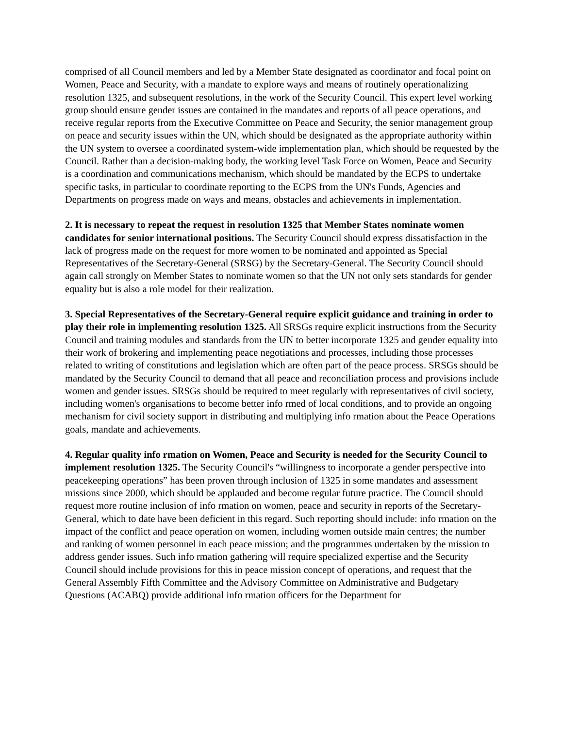comprised of all Council members and led by a Member State designated as coordinator and focal point on Women, Peace and Security, with a mandate to explore ways and means of routinely operationalizing resolution 1325, and subsequent resolutions, in the work of the Security Council. This expert level working group should ensure gender issues are contained in the mandates and reports of all peace operations, and receive regular reports from the Executive Committee on Peace and Security, the senior management group on peace and security issues within the UN, which should be designated as the appropriate authority within the UN system to oversee a coordinated system-wide implementation plan, which should be requested by the Council. Rather than a decision-making body, the working level Task Force on Women, Peace and Security is a coordination and communications mechanism, which should be mandated by the ECPS to undertake specific tasks, in particular to coordinate reporting to the ECPS from the UN's Funds, Agencies and Departments on progress made on ways and means, obstacles and achievements in implementation.
2. It is necessary to repeat the request in resolution 1325 that Member States nominate women candidates for senior international positions. The Security Council should express dissatisfaction in the lack of progress made on the request for more women to be nominated and appointed as Special Representatives of the Secretary-General (SRSG) by the Secretary-General. The Security Council should again call strongly on Member States to nominate women so that the UN not only sets standards for gender equality but is also a role model for their realization.
3. Special Representatives of the Secretary-General require explicit guidance and training in order to play their role in implementing resolution 1325. All SRSGs require explicit instructions from the Security Council and training modules and standards from the UN to better incorporate 1325 and gender equality into their work of brokering and implementing peace negotiations and processes, including those processes related to writing of constitutions and legislation which are often part of the peace process. SRSGs should be mandated by the Security Council to demand that all peace and reconciliation process and provisions include women and gender issues. SRSGs should be required to meet regularly with representatives of civil society, including women's organisations to become better info rmed of local conditions, and to provide an ongoing mechanism for civil society support in distributing and multiplying info rmation about the Peace Operations goals, mandate and achievements.
4. Regular quality info rmation on Women, Peace and Security is needed for the Security Council to implement resolution 1325. The Security Council's “willingness to incorporate a gender perspective into peacekeeping operations” has been proven through inclusion of 1325 in some mandates and assessment missions since 2000, which should be applauded and become regular future practice. The Council should request more routine inclusion of info rmation on women, peace and security in reports of the Secretary-General, which to date have been deficient in this regard. Such reporting should include: info rmation on the impact of the conflict and peace operation on women, including women outside main centres; the number and ranking of women personnel in each peace mission; and the programmes undertaken by the mission to address gender issues. Such info rmation gathering will require specialized expertise and the Security Council should include provisions for this in peace mission concept of operations, and request that the General Assembly Fifth Committee and the Advisory Committee on Administrative and Budgetary Questions (ACABQ) provide additional info rmation officers for the Department for